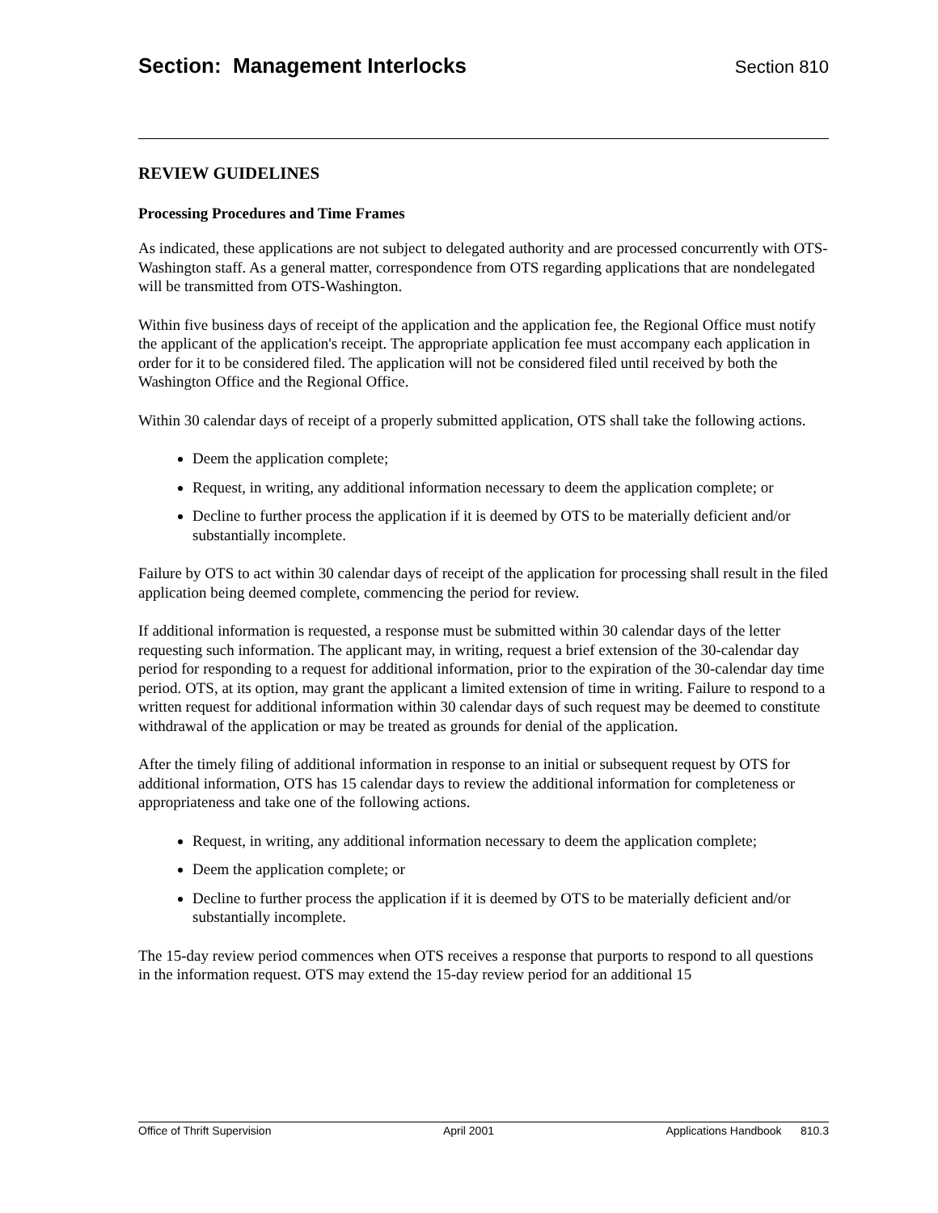Section: Management Interlocks
Section 810
REVIEW GUIDELINES
Processing Procedures and Time Frames
As indicated, these applications are not subject to delegated authority and are processed concurrently with OTS-Washington staff. As a general matter, correspondence from OTS regarding applications that are nondelegated will be transmitted from OTS-Washington.
Within five business days of receipt of the application and the application fee, the Regional Office must notify the applicant of the application's receipt. The appropriate application fee must accompany each application in order for it to be considered filed. The application will not be considered filed until received by both the Washington Office and the Regional Office.
Within 30 calendar days of receipt of a properly submitted application, OTS shall take the following actions.
Deem the application complete;
Request, in writing, any additional information necessary to deem the application complete; or
Decline to further process the application if it is deemed by OTS to be materially deficient and/or substantially incomplete.
Failure by OTS to act within 30 calendar days of receipt of the application for processing shall result in the filed application being deemed complete, commencing the period for review.
If additional information is requested, a response must be submitted within 30 calendar days of the letter requesting such information. The applicant may, in writing, request a brief extension of the 30-calendar day period for responding to a request for additional information, prior to the expiration of the 30-calendar day time period. OTS, at its option, may grant the applicant a limited extension of time in writing. Failure to respond to a written request for additional information within 30 calendar days of such request may be deemed to constitute withdrawal of the application or may be treated as grounds for denial of the application.
After the timely filing of additional information in response to an initial or subsequent request by OTS for additional information, OTS has 15 calendar days to review the additional information for completeness or appropriateness and take one of the following actions.
Request, in writing, any additional information necessary to deem the application complete;
Deem the application complete; or
Decline to further process the application if it is deemed by OTS to be materially deficient and/or substantially incomplete.
The 15-day review period commences when OTS receives a response that purports to respond to all questions in the information request. OTS may extend the 15-day review period for an additional 15
Office of Thrift Supervision April 2001 Applications Handbook 810.3